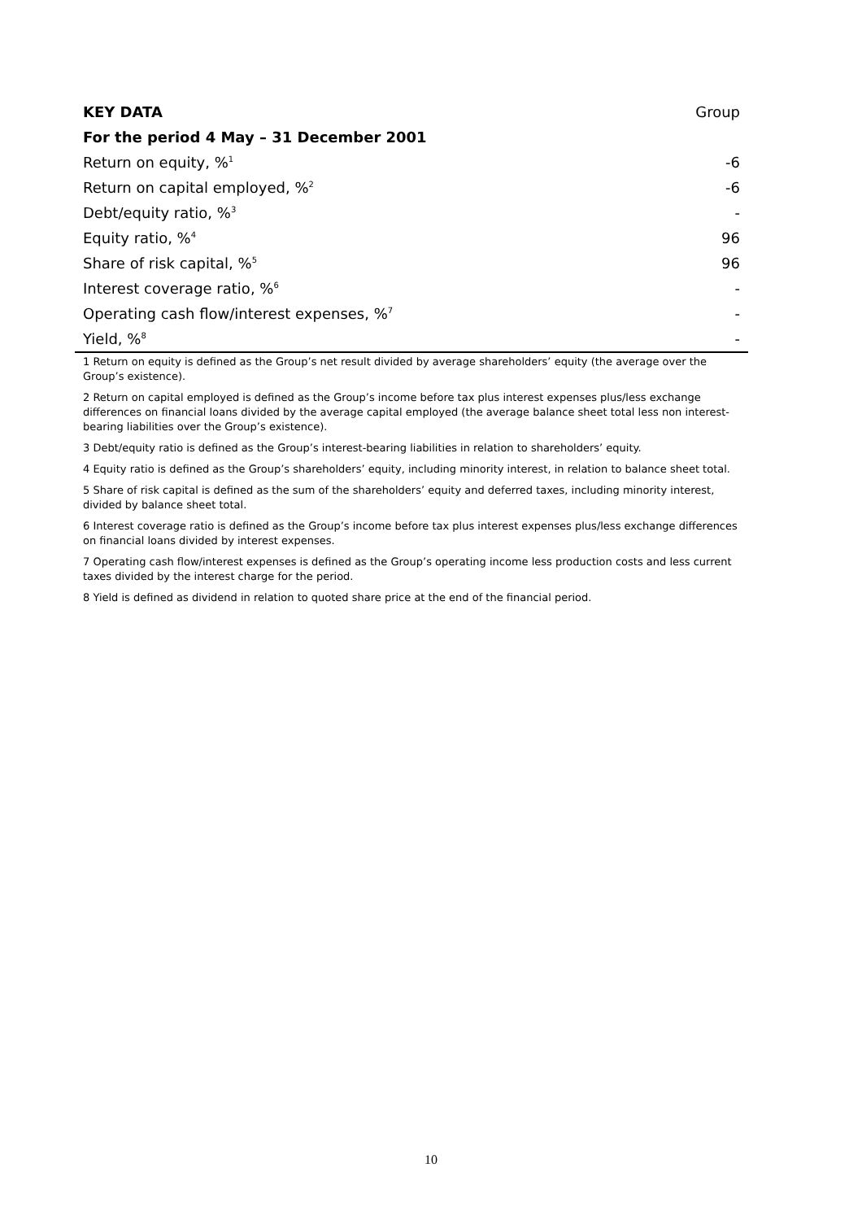| KEY DATA | Group |
| --- | --- |
| For the period 4 May – 31 December 2001 | |
| Return on equity, %<sup>1</sup> | -6 |
| Return on capital employed, %<sup>2</sup> | -6 |
| Debt/equity ratio, %<sup>3</sup> | - |
| Equity ratio, %<sup>4</sup> | 96 |
| Share of risk capital, %<sup>5</sup> | 96 |
| Interest coverage ratio, %<sup>6</sup> | - |
| Operating cash flow/interest expenses, %<sup>7</sup> | - |
| Yield, %<sup>8</sup> | - |
1 Return on equity is defined as the Group’s net result divided by average shareholders’ equity (the average over the Group’s existence).
2 Return on capital employed is defined as the Group’s income before tax plus interest expenses plus/less exchange differences on financial loans divided by the average capital employed (the average balance sheet total less non interest-bearing liabilities over the Group’s existence).
3 Debt/equity ratio is defined as the Group’s interest-bearing liabilities in relation to shareholders’ equity.
4 Equity ratio is defined as the Group’s shareholders’ equity, including minority interest, in relation to balance sheet total.
5 Share of risk capital is defined as the sum of the shareholders’ equity and deferred taxes, including minority interest, divided by balance sheet total.
6 Interest coverage ratio is defined as the Group’s income before tax plus interest expenses plus/less exchange differences on financial loans divided by interest expenses.
7 Operating cash flow/interest expenses is defined as the Group’s operating income less production costs and less current taxes divided by the interest charge for the period.
8 Yield is defined as dividend in relation to quoted share price at the end of the financial period.
10